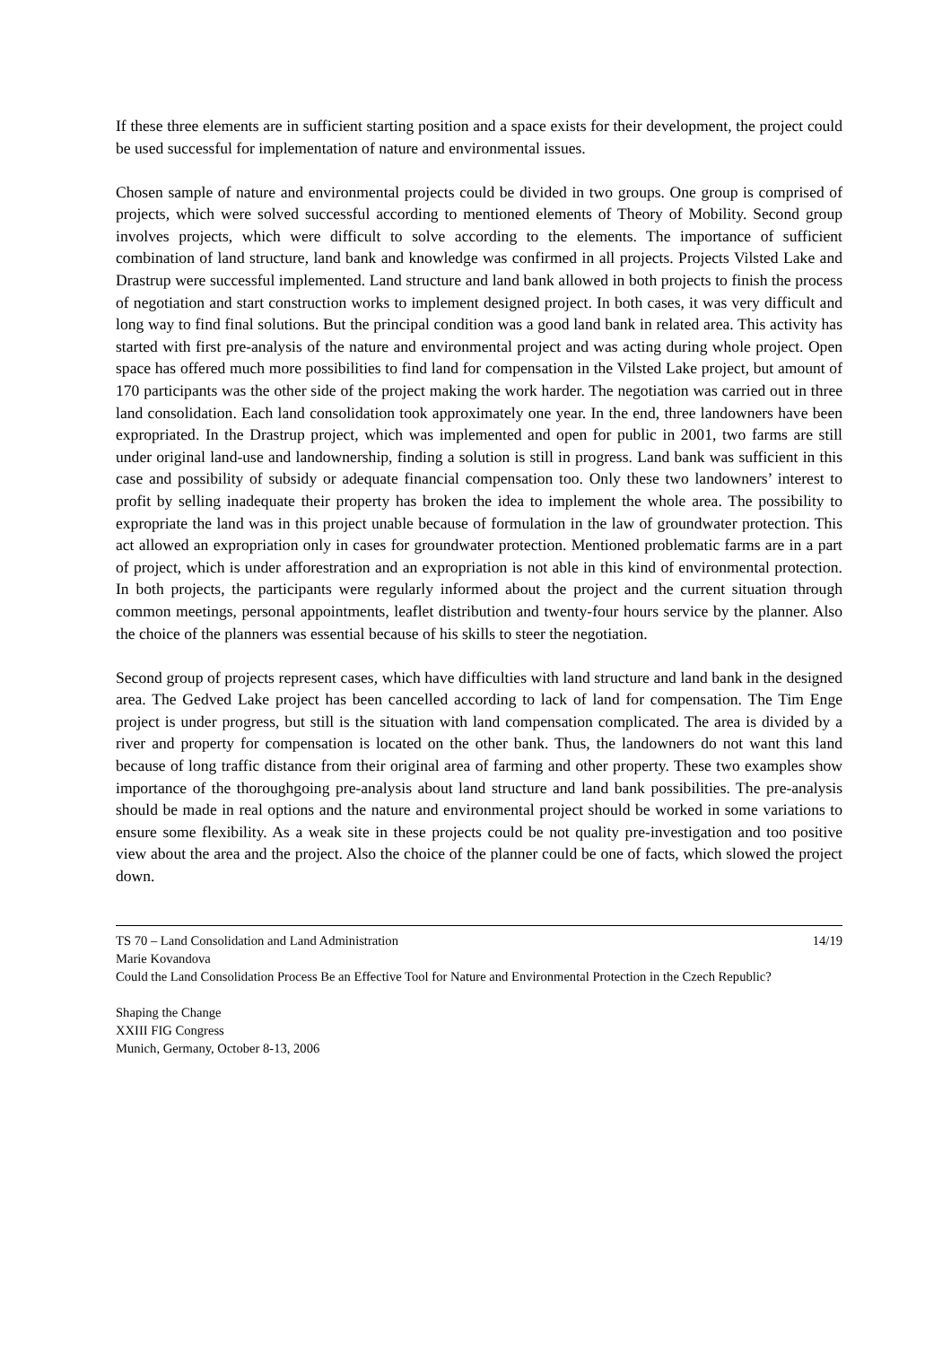If these three elements are in sufficient starting position and a space exists for their development, the project could be used successful for implementation of nature and environmental issues.
Chosen sample of nature and environmental projects could be divided in two groups. One group is comprised of projects, which were solved successful according to mentioned elements of Theory of Mobility. Second group involves projects, which were difficult to solve according to the elements. The importance of sufficient combination of land structure, land bank and knowledge was confirmed in all projects. Projects Vilsted Lake and Drastrup were successful implemented. Land structure and land bank allowed in both projects to finish the process of negotiation and start construction works to implement designed project. In both cases, it was very difficult and long way to find final solutions. But the principal condition was a good land bank in related area. This activity has started with first pre-analysis of the nature and environmental project and was acting during whole project. Open space has offered much more possibilities to find land for compensation in the Vilsted Lake project, but amount of 170 participants was the other side of the project making the work harder. The negotiation was carried out in three land consolidation. Each land consolidation took approximately one year. In the end, three landowners have been expropriated. In the Drastrup project, which was implemented and open for public in 2001, two farms are still under original land-use and landownership, finding a solution is still in progress. Land bank was sufficient in this case and possibility of subsidy or adequate financial compensation too. Only these two landowners’ interest to profit by selling inadequate their property has broken the idea to implement the whole area. The possibility to expropriate the land was in this project unable because of formulation in the law of groundwater protection. This act allowed an expropriation only in cases for groundwater protection. Mentioned problematic farms are in a part of project, which is under afforestration and an expropriation is not able in this kind of environmental protection. In both projects, the participants were regularly informed about the project and the current situation through common meetings, personal appointments, leaflet distribution and twenty-four hours service by the planner. Also the choice of the planners was essential because of his skills to steer the negotiation.
Second group of projects represent cases, which have difficulties with land structure and land bank in the designed area. The Gedved Lake project has been cancelled according to lack of land for compensation. The Tim Enge project is under progress, but still is the situation with land compensation complicated. The area is divided by a river and property for compensation is located on the other bank. Thus, the landowners do not want this land because of long traffic distance from their original area of farming and other property. These two examples show importance of the thoroughgoing pre-analysis about land structure and land bank possibilities. The pre-analysis should be made in real options and the nature and environmental project should be worked in some variations to ensure some flexibility. As a weak site in these projects could be not quality pre-investigation and too positive view about the area and the project. Also the choice of the planner could be one of facts, which slowed the project down.
TS 70 – Land Consolidation and Land Administration 14/19
Marie Kovandova
Could the Land Consolidation Process Be an Effective Tool for Nature and Environmental Protection in the Czech Republic?
Shaping the Change
XXIII FIG Congress
Munich, Germany, October 8-13, 2006